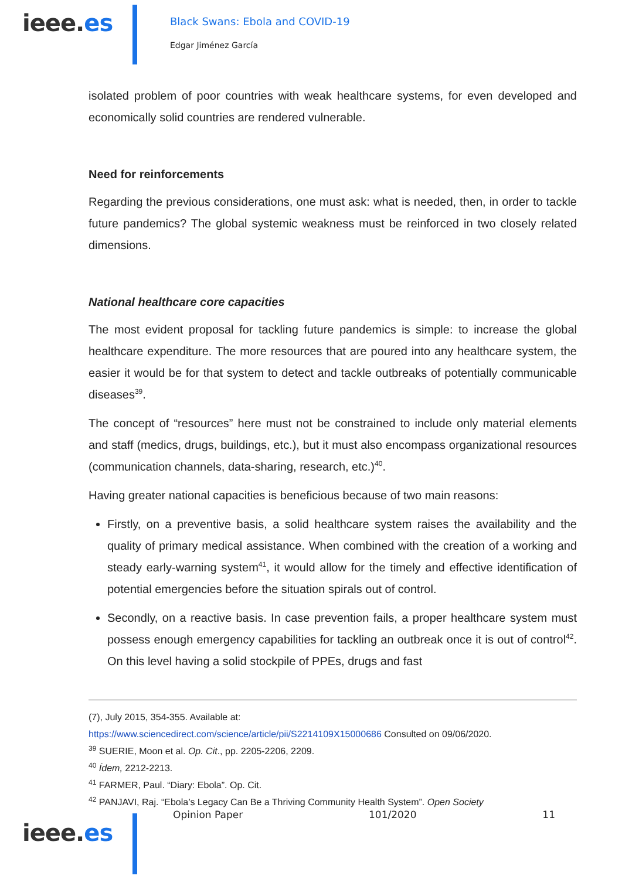ieee.es
Black Swans: Ebola and COVID-19
Edgar Jiménez García
isolated problem of poor countries with weak healthcare systems, for even developed and economically solid countries are rendered vulnerable.
Need for reinforcements
Regarding the previous considerations, one must ask: what is needed, then, in order to tackle future pandemics? The global systemic weakness must be reinforced in two closely related dimensions.
National healthcare core capacities
The most evident proposal for tackling future pandemics is simple: to increase the global healthcare expenditure. The more resources that are poured into any healthcare system, the easier it would be for that system to detect and tackle outbreaks of potentially communicable diseases<sup>39</sup>.
The concept of “resources” here must not be constrained to include only material elements and staff (medics, drugs, buildings, etc.), but it must also encompass organizational resources (communication channels, data-sharing, research, etc.)<sup>40</sup>.
Having greater national capacities is beneficious because of two main reasons:
Firstly, on a preventive basis, a solid healthcare system raises the availability and the quality of primary medical assistance. When combined with the creation of a working and steady early-warning system<sup>41</sup>, it would allow for the timely and effective identification of potential emergencies before the situation spirals out of control.
Secondly, on a reactive basis. In case prevention fails, a proper healthcare system must possess enough emergency capabilities for tackling an outbreak once it is out of control<sup>42</sup>. On this level having a solid stockpile of PPEs, drugs and fast
(7), July 2015, 354-355. Available at:
https://www.sciencedirect.com/science/article/pii/S2214109X15000686 Consulted on 09/06/2020.
<sup>39</sup> SUERIE, Moon et al. Op. Cit., pp. 2205-2206, 2209.
<sup>40</sup> Ídem, 2212-2213.
<sup>41</sup> FARMER, Paul. “Diary: Ebola”. Op. Cit.
<sup>42</sup> PANJAVI, Raj. “Ebola’s Legacy Can Be a Thriving Community Health System”. Open Society
Opinion Paper 101/2020 11
ieee.es